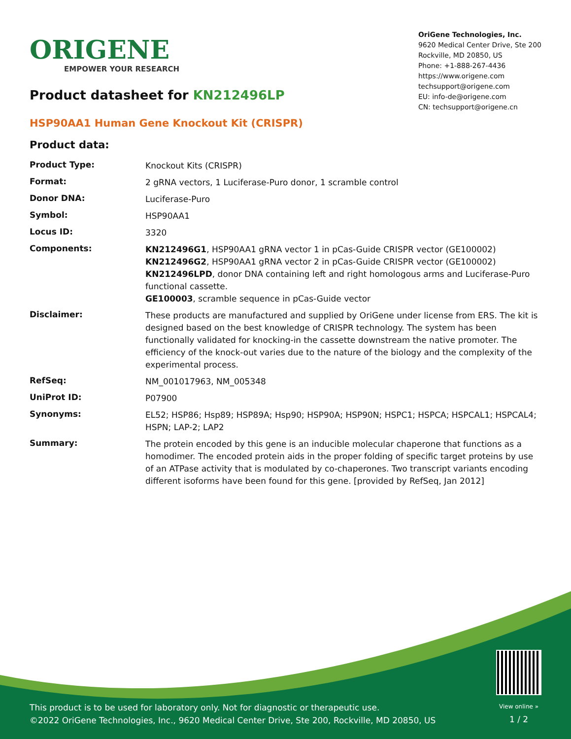ORIGENE
EMPOWER YOUR RESEARCH
OriGene Technologies, Inc.
9620 Medical Center Drive, Ste 200
Rockville, MD 20850, US
Phone: +1-888-267-4436
https://www.origene.com
techsupport@origene.com
EU: info-de@origene.com
CN: techsupport@origene.cn
Product datasheet for KN212496LP
HSP90AA1 Human Gene Knockout Kit (CRISPR)
Product data:
| Product Type: | Knockout Kits (CRISPR) |
| Format: | 2 gRNA vectors, 1 Luciferase-Puro donor, 1 scramble control |
| Donor DNA: | Luciferase-Puro |
| Symbol: | HSP90AA1 |
| Locus ID: | 3320 |
| Components: | KN212496G1 , HSP90AA1 gRNA vector 1 in pCas-Guide CRISPR vector (GE100002) KN212496G2 , HSP90AA1 gRNA vector 2 in pCas-Guide CRISPR vector (GE100002) KN212496LPD , donor DNA containing left and right homologous arms and Luciferase-Puro functional cassette. GE100003 , scramble sequence in pCas-Guide vector |
| Disclaimer: | These products are manufactured and supplied by OriGene under license from ERS. The kit is designed based on the best knowledge of CRISPR technology. The system has been functionally validated for knocking-in the cassette downstream the native promoter. The efficiency of the knock-out varies due to the nature of the biology and the complexity of the experimental process. |
| RefSeq: | NM_001017963 , NM_005348 |
| UniProt ID: | P07900 |
| Synonyms: | EL52; HSP86; Hsp89; HSP89A; Hsp90; HSP90A; HSP90N; HSPC1; HSPCA; HSPCAL1; HSPCAL4; HSPN; LAP-2; LAP2 |
| Summary: | The protein encoded by this gene is an inducible molecular chaperone that functions as a homodimer. The encoded protein aids in the proper folding of specific target proteins by use of an ATPase activity that is modulated by co-chaperones. Two transcript variants encoding different isoforms have been found for this gene. [provided by RefSeq, Jan 2012] |
This product is to be used for laboratory only. Not for diagnostic or therapeutic use.
©2022 OriGene Technologies, Inc., 9620 Medical Center Drive, Ste 200, Rockville, MD 20850, US
View online »
1 / 2